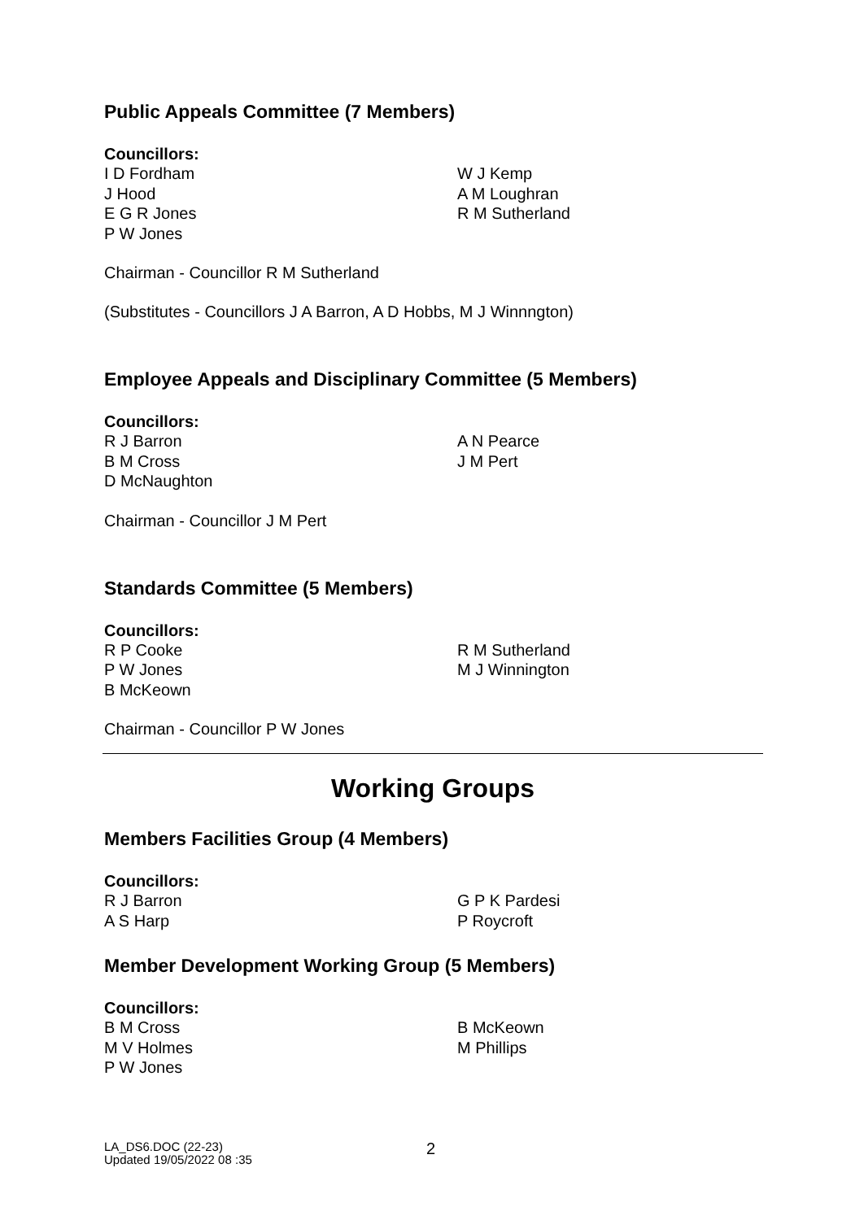Public Appeals Committee (7 Members)
Councillors:
I D Fordham
J Hood
E G R Jones
P W Jones
W J Kemp
A M Loughran
R M Sutherland
Chairman - Councillor R M Sutherland
(Substitutes - Councillors J A Barron, A D Hobbs, M J Winnngton)
Employee Appeals and Disciplinary Committee (5 Members)
Councillors:
R J Barron
B M Cross
D McNaughton
A N Pearce
J M Pert
Chairman - Councillor J M Pert
Standards Committee (5 Members)
Councillors:
R P Cooke
P W Jones
B McKeown
R M Sutherland
M J Winnington
Chairman - Councillor P W Jones
Working Groups
Members Facilities Group (4 Members)
Councillors:
R J Barron
A S Harp
G P K Pardesi
P Roycroft
Member Development Working Group (5 Members)
Councillors:
B M Cross
M V Holmes
P W Jones
B McKeown
M Phillips
LA_DS6.DOC (22-23)
Updated 19/05/2022 08 :35
2